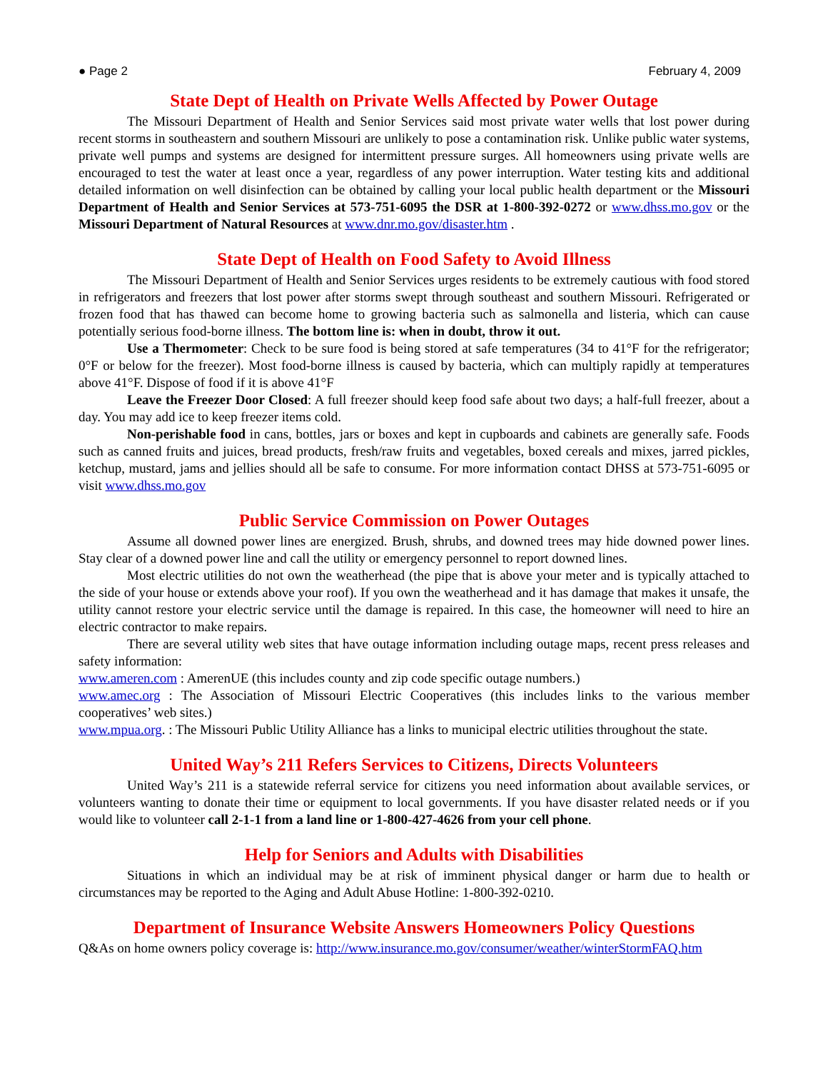● Page 2 February 4, 2009
State Dept of Health on Private Wells Affected by Power Outage
The Missouri Department of Health and Senior Services said most private water wells that lost power during recent storms in southeastern and southern Missouri are unlikely to pose a contamination risk. Unlike public water systems, private well pumps and systems are designed for intermittent pressure surges. All homeowners using private wells are encouraged to test the water at least once a year, regardless of any power interruption. Water testing kits and additional detailed information on well disinfection can be obtained by calling your local public health department or the Missouri Department of Health and Senior Services at 573-751-6095 the DSR at 1-800-392-0272 or www.dhss.mo.gov or the Missouri Department of Natural Resources at www.dnr.mo.gov/disaster.htm .
State Dept of Health on Food Safety to Avoid Illness
The Missouri Department of Health and Senior Services urges residents to be extremely cautious with food stored in refrigerators and freezers that lost power after storms swept through southeast and southern Missouri. Refrigerated or frozen food that has thawed can become home to growing bacteria such as salmonella and listeria, which can cause potentially serious food-borne illness. The bottom line is: when in doubt, throw it out.
Use a Thermometer: Check to be sure food is being stored at safe temperatures (34 to 41°F for the refrigerator; 0°F or below for the freezer). Most food-borne illness is caused by bacteria, which can multiply rapidly at temperatures above 41°F. Dispose of food if it is above 41°F
Leave the Freezer Door Closed: A full freezer should keep food safe about two days; a half-full freezer, about a day. You may add ice to keep freezer items cold.
Non-perishable food in cans, bottles, jars or boxes and kept in cupboards and cabinets are generally safe. Foods such as canned fruits and juices, bread products, fresh/raw fruits and vegetables, boxed cereals and mixes, jarred pickles, ketchup, mustard, jams and jellies should all be safe to consume. For more information contact DHSS at 573-751-6095 or visit www.dhss.mo.gov
Public Service Commission on Power Outages
Assume all downed power lines are energized. Brush, shrubs, and downed trees may hide downed power lines. Stay clear of a downed power line and call the utility or emergency personnel to report downed lines.
Most electric utilities do not own the weatherhead (the pipe that is above your meter and is typically attached to the side of your house or extends above your roof). If you own the weatherhead and it has damage that makes it unsafe, the utility cannot restore your electric service until the damage is repaired. In this case, the homeowner will need to hire an electric contractor to make repairs.
There are several utility web sites that have outage information including outage maps, recent press releases and safety information:
www.ameren.com : AmerenUE (this includes county and zip code specific outage numbers.)
www.amec.org : The Association of Missouri Electric Cooperatives (this includes links to the various member cooperatives’ web sites.)
www.mpua.org. : The Missouri Public Utility Alliance has a links to municipal electric utilities throughout the state.
United Way’s 211 Refers Services to Citizens, Directs Volunteers
United Way’s 211 is a statewide referral service for citizens you need information about available services, or volunteers wanting to donate their time or equipment to local governments. If you have disaster related needs or if you would like to volunteer call 2-1-1 from a land line or 1-800-427-4626 from your cell phone.
Help for Seniors and Adults with Disabilities
Situations in which an individual may be at risk of imminent physical danger or harm due to health or circumstances may be reported to the Aging and Adult Abuse Hotline: 1-800-392-0210.
Department of Insurance Website Answers Homeowners Policy Questions
Q&As on home owners policy coverage is: http://www.insurance.mo.gov/consumer/weather/winterStormFAQ.htm